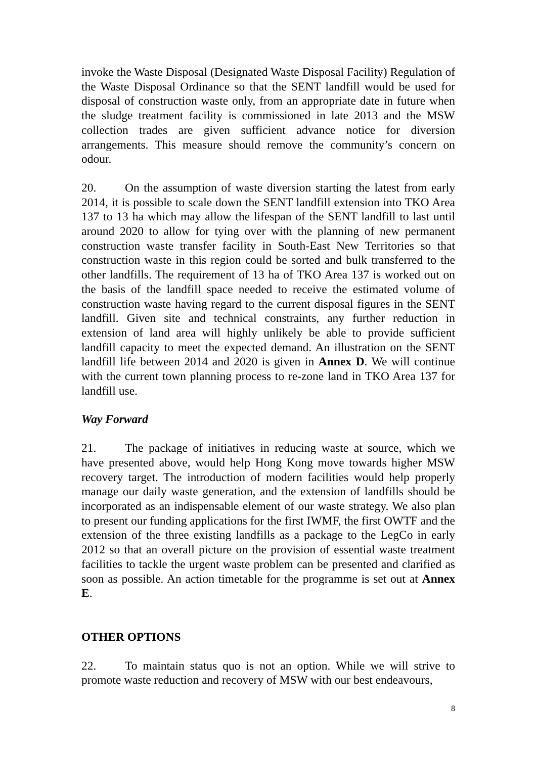invoke the Waste Disposal (Designated Waste Disposal Facility) Regulation of the Waste Disposal Ordinance so that the SENT landfill would be used for disposal of construction waste only, from an appropriate date in future when the sludge treatment facility is commissioned in late 2013 and the MSW collection trades are given sufficient advance notice for diversion arrangements. This measure should remove the community’s concern on odour.
20. On the assumption of waste diversion starting the latest from early 2014, it is possible to scale down the SENT landfill extension into TKO Area 137 to 13 ha which may allow the lifespan of the SENT landfill to last until around 2020 to allow for tying over with the planning of new permanent construction waste transfer facility in South-East New Territories so that construction waste in this region could be sorted and bulk transferred to the other landfills. The requirement of 13 ha of TKO Area 137 is worked out on the basis of the landfill space needed to receive the estimated volume of construction waste having regard to the current disposal figures in the SENT landfill. Given site and technical constraints, any further reduction in extension of land area will highly unlikely be able to provide sufficient landfill capacity to meet the expected demand. An illustration on the SENT landfill life between 2014 and 2020 is given in Annex D. We will continue with the current town planning process to re-zone land in TKO Area 137 for landfill use.
Way Forward
21. The package of initiatives in reducing waste at source, which we have presented above, would help Hong Kong move towards higher MSW recovery target. The introduction of modern facilities would help properly manage our daily waste generation, and the extension of landfills should be incorporated as an indispensable element of our waste strategy. We also plan to present our funding applications for the first IWMF, the first OWTF and the extension of the three existing landfills as a package to the LegCo in early 2012 so that an overall picture on the provision of essential waste treatment facilities to tackle the urgent waste problem can be presented and clarified as soon as possible. An action timetable for the programme is set out at Annex E.
OTHER OPTIONS
22. To maintain status quo is not an option. While we will strive to promote waste reduction and recovery of MSW with our best endeavours,
8